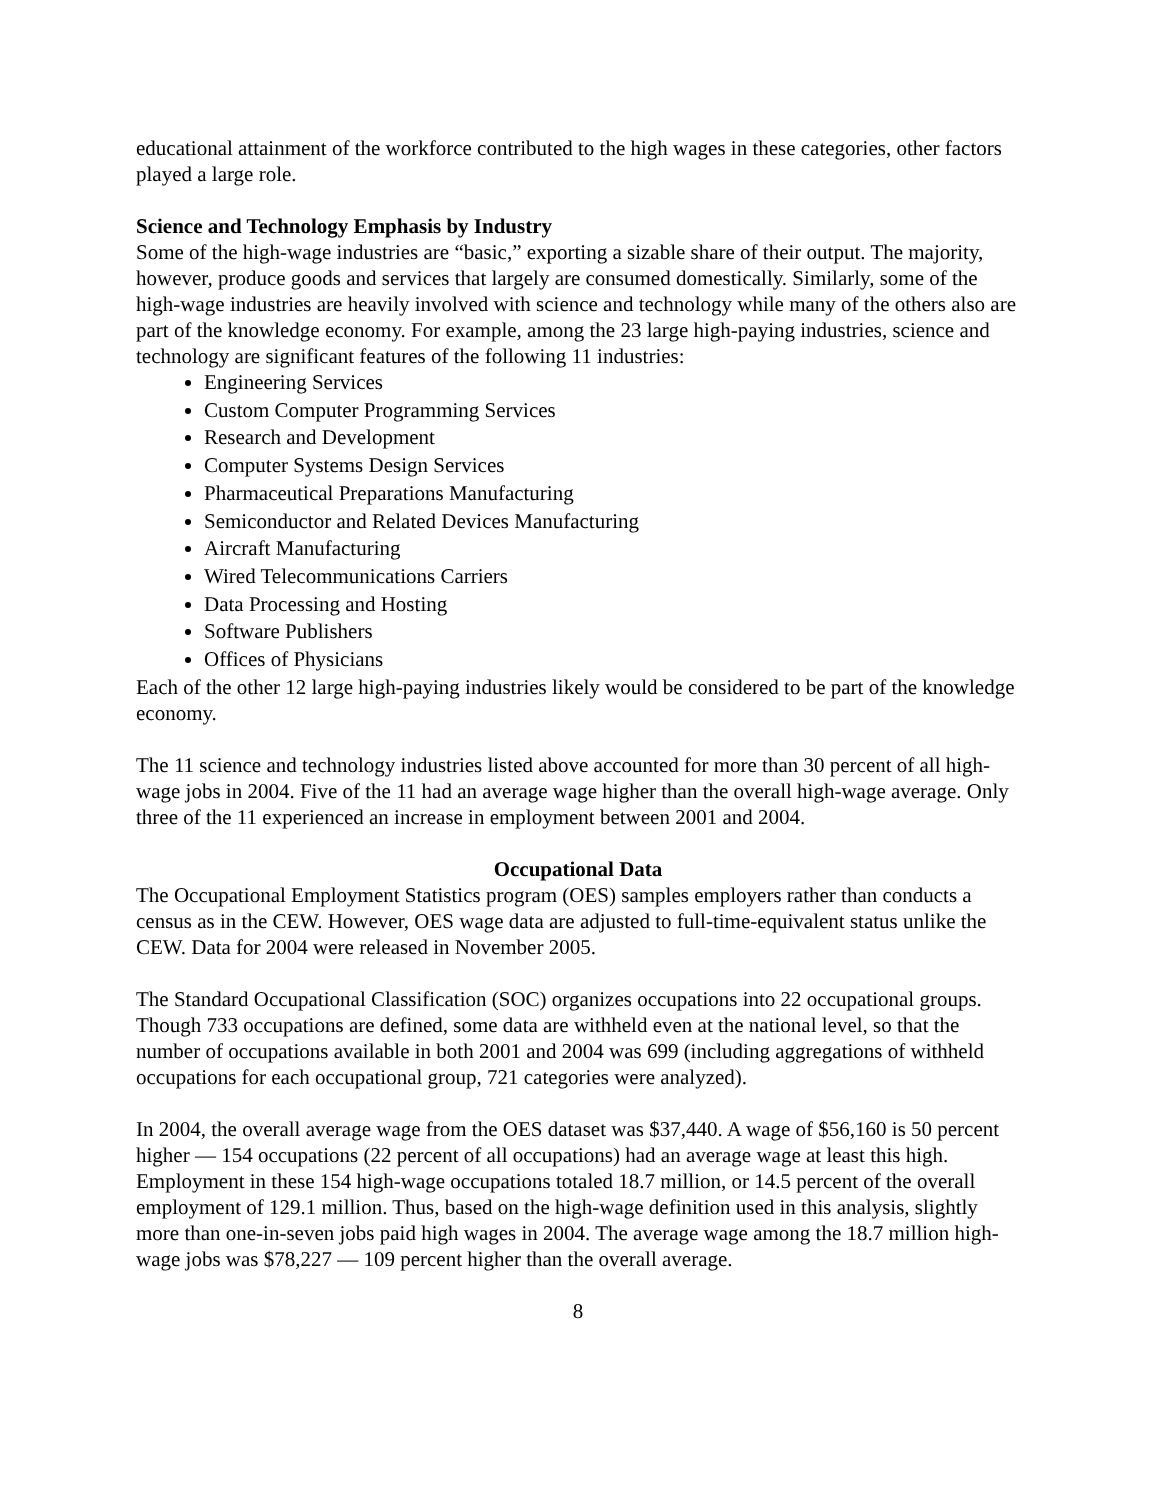educational attainment of the workforce contributed to the high wages in these categories, other factors played a large role.
Science and Technology Emphasis by Industry
Some of the high-wage industries are “basic,” exporting a sizable share of their output. The majority, however, produce goods and services that largely are consumed domestically. Similarly, some of the high-wage industries are heavily involved with science and technology while many of the others also are part of the knowledge economy. For example, among the 23 large high-paying industries, science and technology are significant features of the following 11 industries:
Engineering Services
Custom Computer Programming Services
Research and Development
Computer Systems Design Services
Pharmaceutical Preparations Manufacturing
Semiconductor and Related Devices Manufacturing
Aircraft Manufacturing
Wired Telecommunications Carriers
Data Processing and Hosting
Software Publishers
Offices of Physicians
Each of the other 12 large high-paying industries likely would be considered to be part of the knowledge economy.
The 11 science and technology industries listed above accounted for more than 30 percent of all high-wage jobs in 2004. Five of the 11 had an average wage higher than the overall high-wage average. Only three of the 11 experienced an increase in employment between 2001 and 2004.
Occupational Data
The Occupational Employment Statistics program (OES) samples employers rather than conducts a census as in the CEW. However, OES wage data are adjusted to full-time-equivalent status unlike the CEW. Data for 2004 were released in November 2005.
The Standard Occupational Classification (SOC) organizes occupations into 22 occupational groups. Though 733 occupations are defined, some data are withheld even at the national level, so that the number of occupations available in both 2001 and 2004 was 699 (including aggregations of withheld occupations for each occupational group, 721 categories were analyzed).
In 2004, the overall average wage from the OES dataset was $37,440. A wage of $56,160 is 50 percent higher — 154 occupations (22 percent of all occupations) had an average wage at least this high. Employment in these 154 high-wage occupations totaled 18.7 million, or 14.5 percent of the overall employment of 129.1 million. Thus, based on the high-wage definition used in this analysis, slightly more than one-in-seven jobs paid high wages in 2004. The average wage among the 18.7 million high-wage jobs was $78,227 — 109 percent higher than the overall average.
8